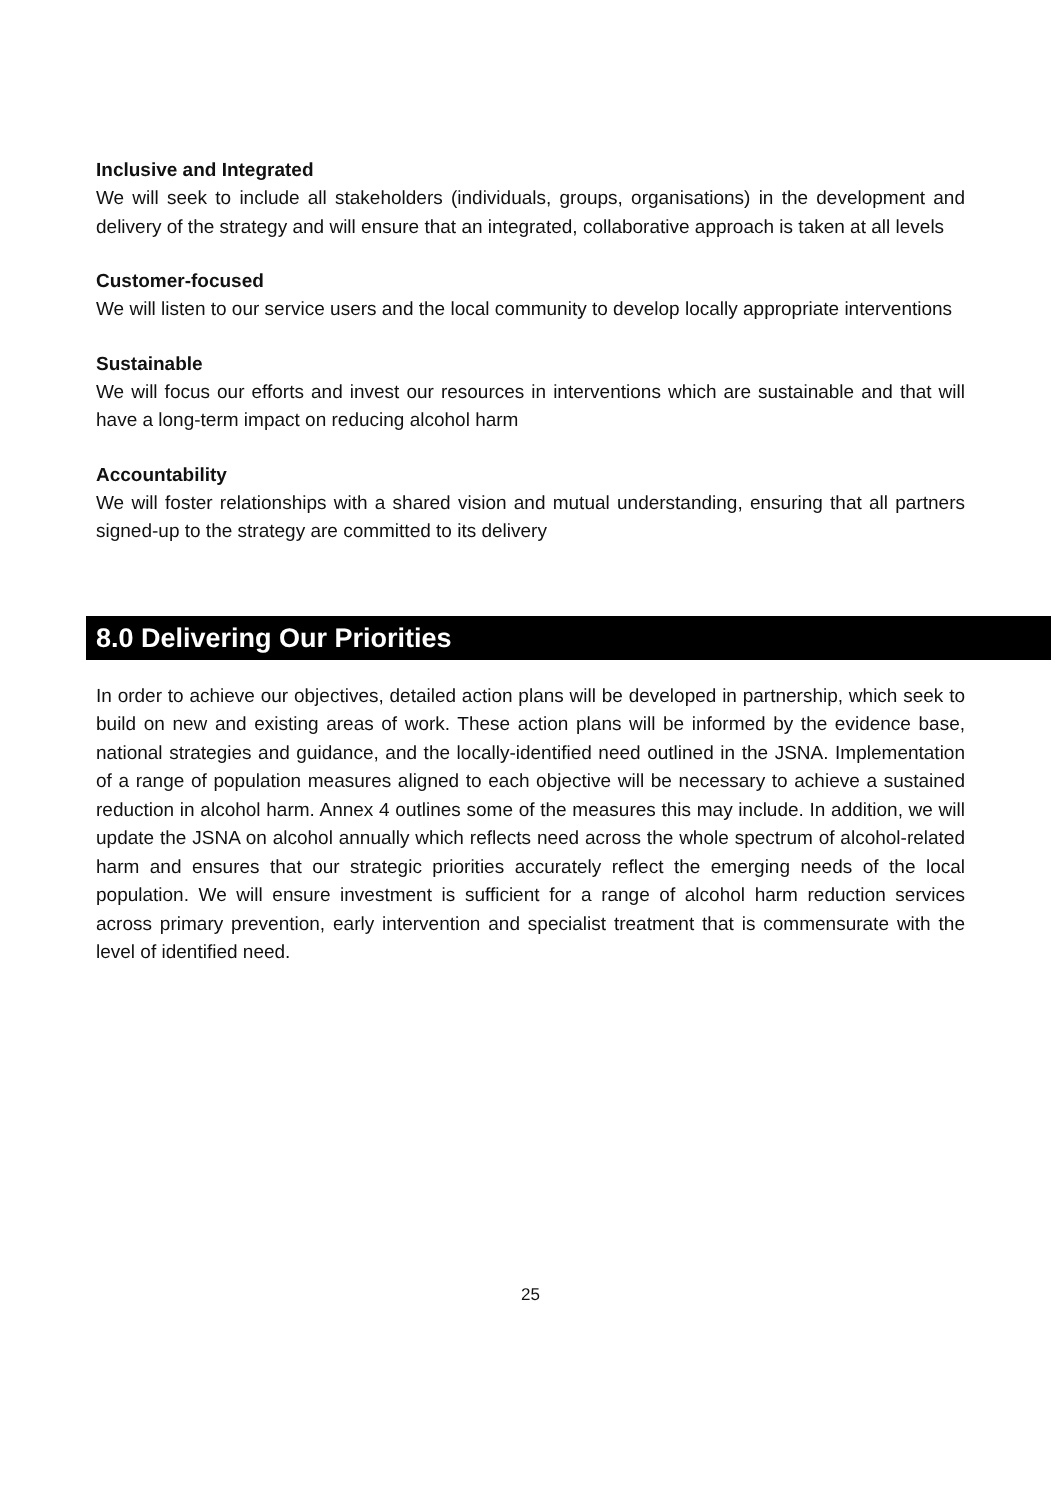Inclusive and Integrated
We will seek to include all stakeholders (individuals, groups, organisations) in the development and delivery of the strategy and will ensure that an integrated, collaborative approach is taken at all levels
Customer-focused
We will listen to our service users and the local community to develop locally appropriate interventions
Sustainable
We will focus our efforts and invest our resources in interventions which are sustainable and that will have a long-term impact on reducing alcohol harm
Accountability
We will foster relationships with a shared vision and mutual understanding, ensuring that all partners signed-up to the strategy are committed to its delivery
8.0 Delivering Our Priorities
In order to achieve our objectives, detailed action plans will be developed in partnership, which seek to build on new and existing areas of work. These action plans will be informed by the evidence base, national strategies and guidance, and the locally-identified need outlined in the JSNA. Implementation of a range of population measures aligned to each objective will be necessary to achieve a sustained reduction in alcohol harm. Annex 4 outlines some of the measures this may include. In addition, we will update the JSNA on alcohol annually which reflects need across the whole spectrum of alcohol-related harm and ensures that our strategic priorities accurately reflect the emerging needs of the local population. We will ensure investment is sufficient for a range of alcohol harm reduction services across primary prevention, early intervention and specialist treatment that is commensurate with the level of identified need.
25